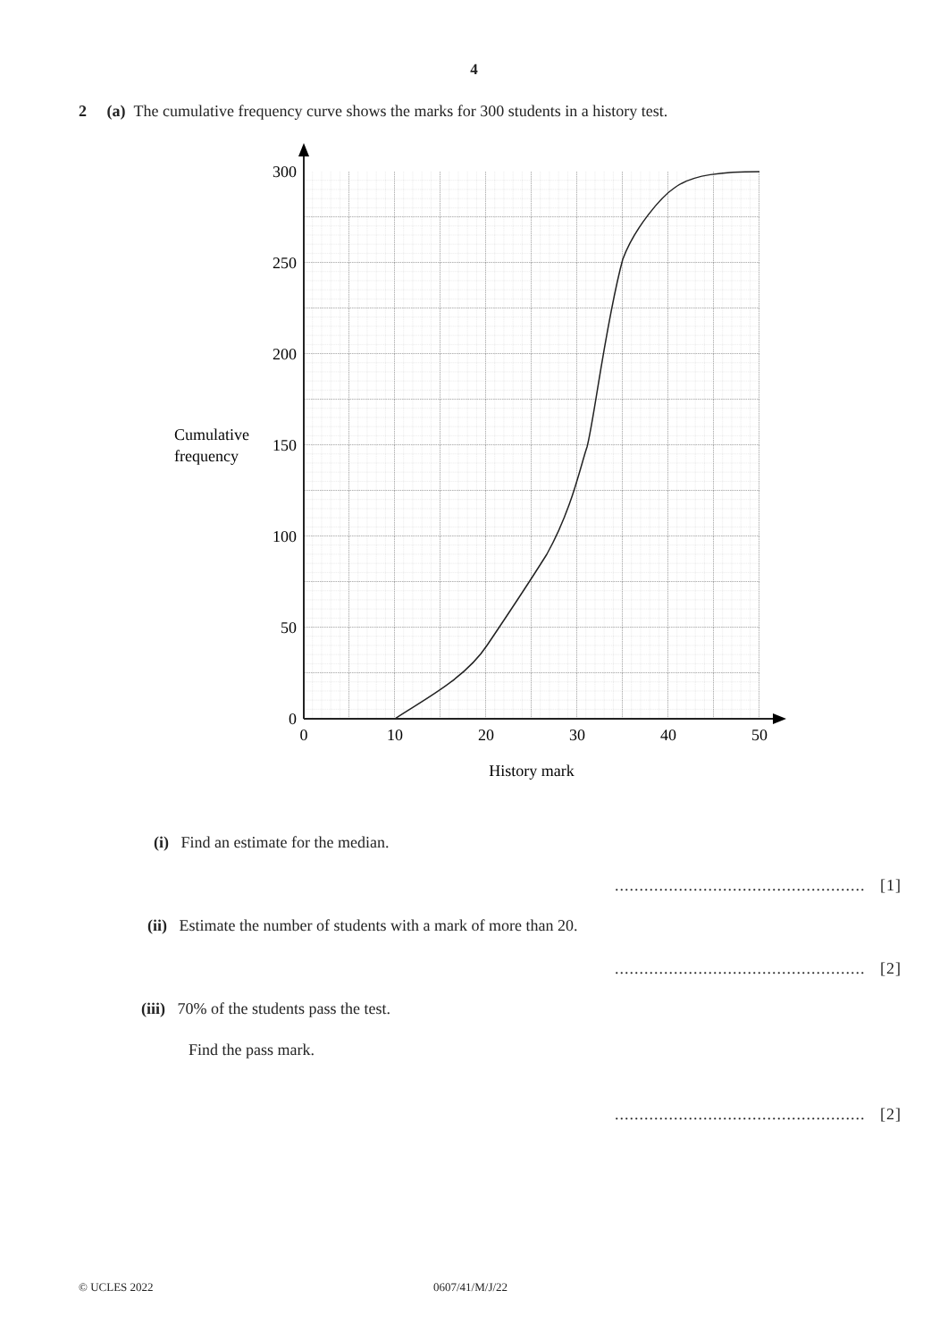4
2 (a) The cumulative frequency curve shows the marks for 300 students in a history test.
300
250
200
150
100
50
0
0
10
20
30
40
50
History mark
Cumulative
frequency
(i) Find an estimate for the median.
................................................... [1]
(ii) Estimate the number of students with a mark of more than 20.
................................................... [2]
(iii) 70% of the students pass the test.
Find the pass mark.
................................................... [2]
© UCLES 2022 0607/41/M/J/22